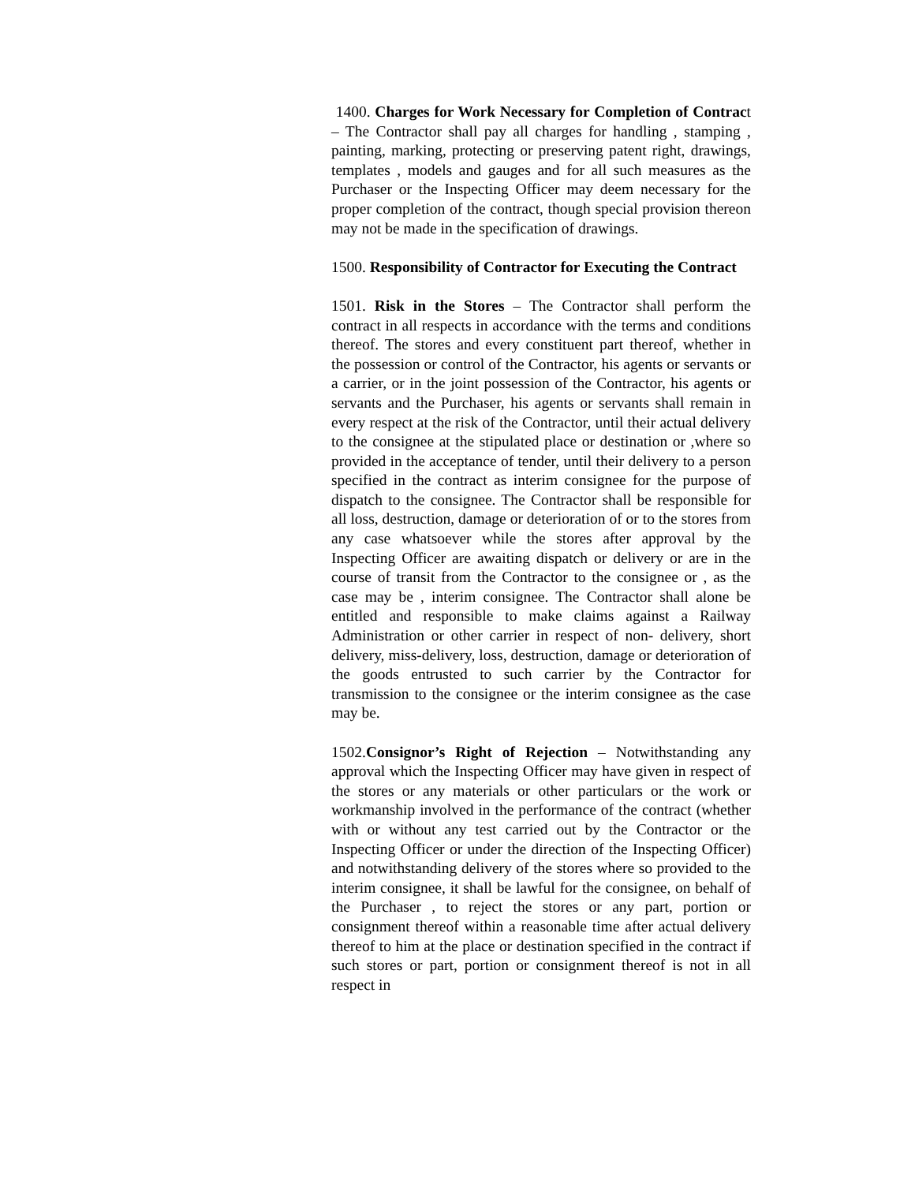1400. Charges for Work Necessary for Completion of Contract – The Contractor shall pay all charges for handling , stamping , painting, marking, protecting or preserving patent right, drawings, templates , models and gauges and for all such measures as the Purchaser or the Inspecting Officer may deem necessary for the proper completion of the contract, though special provision thereon may not be made in the specification of drawings.
1500. Responsibility of Contractor for Executing the Contract
1501. Risk in the Stores – The Contractor shall perform the contract in all respects in accordance with the terms and conditions thereof. The stores and every constituent part thereof, whether in the possession or control of the Contractor, his agents or servants or a carrier, or in the joint possession of the Contractor, his agents or servants and the Purchaser, his agents or servants shall remain in every respect at the risk of the Contractor, until their actual delivery to the consignee at the stipulated place or destination or ,where so provided in the acceptance of tender, until their delivery to a person specified in the contract as interim consignee for the purpose of dispatch to the consignee. The Contractor shall be responsible for all loss, destruction, damage or deterioration of or to the stores from any case whatsoever while the stores after approval by the Inspecting Officer are awaiting dispatch or delivery or are in the course of transit from the Contractor to the consignee or , as the case may be , interim consignee. The Contractor shall alone be entitled and responsible to make claims against a Railway Administration or other carrier in respect of non- delivery, short delivery, miss-delivery, loss, destruction, damage or deterioration of the goods entrusted to such carrier by the Contractor for transmission to the consignee or the interim consignee as the case may be.
1502.Consignor’s Right of Rejection – Notwithstanding any approval which the Inspecting Officer may have given in respect of the stores or any materials or other particulars or the work or workmanship involved in the performance of the contract (whether with or without any test carried out by the Contractor or the Inspecting Officer or under the direction of the Inspecting Officer) and notwithstanding delivery of the stores where so provided to the interim consignee, it shall be lawful for the consignee, on behalf of the Purchaser , to reject the stores or any part, portion or consignment thereof within a reasonable time after actual delivery thereof to him at the place or destination specified in the contract if such stores or part, portion or consignment thereof is not in all respect in